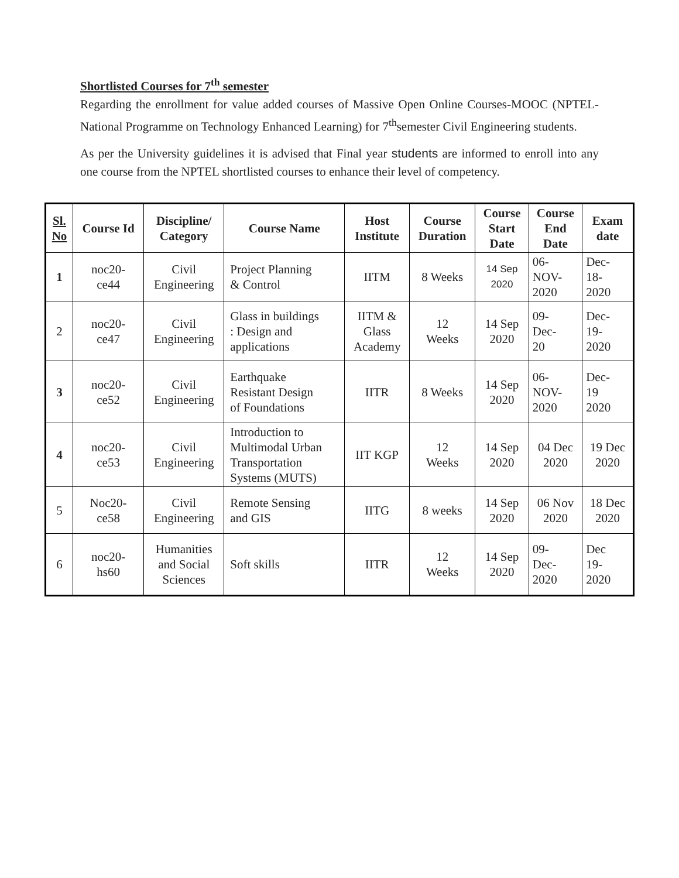Shortlisted Courses for 7<sup>th</sup> semester
Regarding the enrollment for value added courses of Massive Open Online Courses-MOOC (NPTEL-National Programme on Technology Enhanced Learning) for 7<sup>th</sup>semester Civil Engineering students.
As per the University guidelines it is advised that Final year students are informed to enroll into any one course from the NPTEL shortlisted courses to enhance their level of competency.
| Sl. No | Course Id | Discipline/ Category | Course Name | Host Institute | Course Duration | Course Start Date | Course End Date | Exam date |
| --- | --- | --- | --- | --- | --- | --- | --- | --- |
| 1 | noc20- ce44 | Civil Engineering | Project Planning & Control | IITM | 8 Weeks | 14 Sep 2020 | 06- NOV- 2020 | Dec- 18- 2020 |
| 2 | noc20- ce47 | Civil Engineering | Glass in buildings : Design and applications | IITM & Glass Academy | 12 Weeks | 14 Sep 2020 | 09- Dec- 20 | Dec- 19- 2020 |
| 3 | noc20- ce52 | Civil Engineering | Earthquake Resistant Design of Foundations | IITR | 8 Weeks | 14 Sep 2020 | 06- NOV- 2020 | Dec- 19 2020 |
| 4 | noc20- ce53 | Civil Engineering | Introduction to Multimodal Urban Transportation Systems (MUTS) | IIT KGP | 12 Weeks | 14 Sep 2020 | 04 Dec 2020 | 19 Dec 2020 |
| 5 | Noc20- ce58 | Civil Engineering | Remote Sensing and GIS | IITG | 8 weeks | 14 Sep 2020 | 06 Nov 2020 | 18 Dec 2020 |
| 6 | noc20- hs60 | Humanities and Social Sciences | Soft skills | IITR | 12 Weeks | 14 Sep 2020 | 09- Dec- 2020 | Dec 19- 2020 |